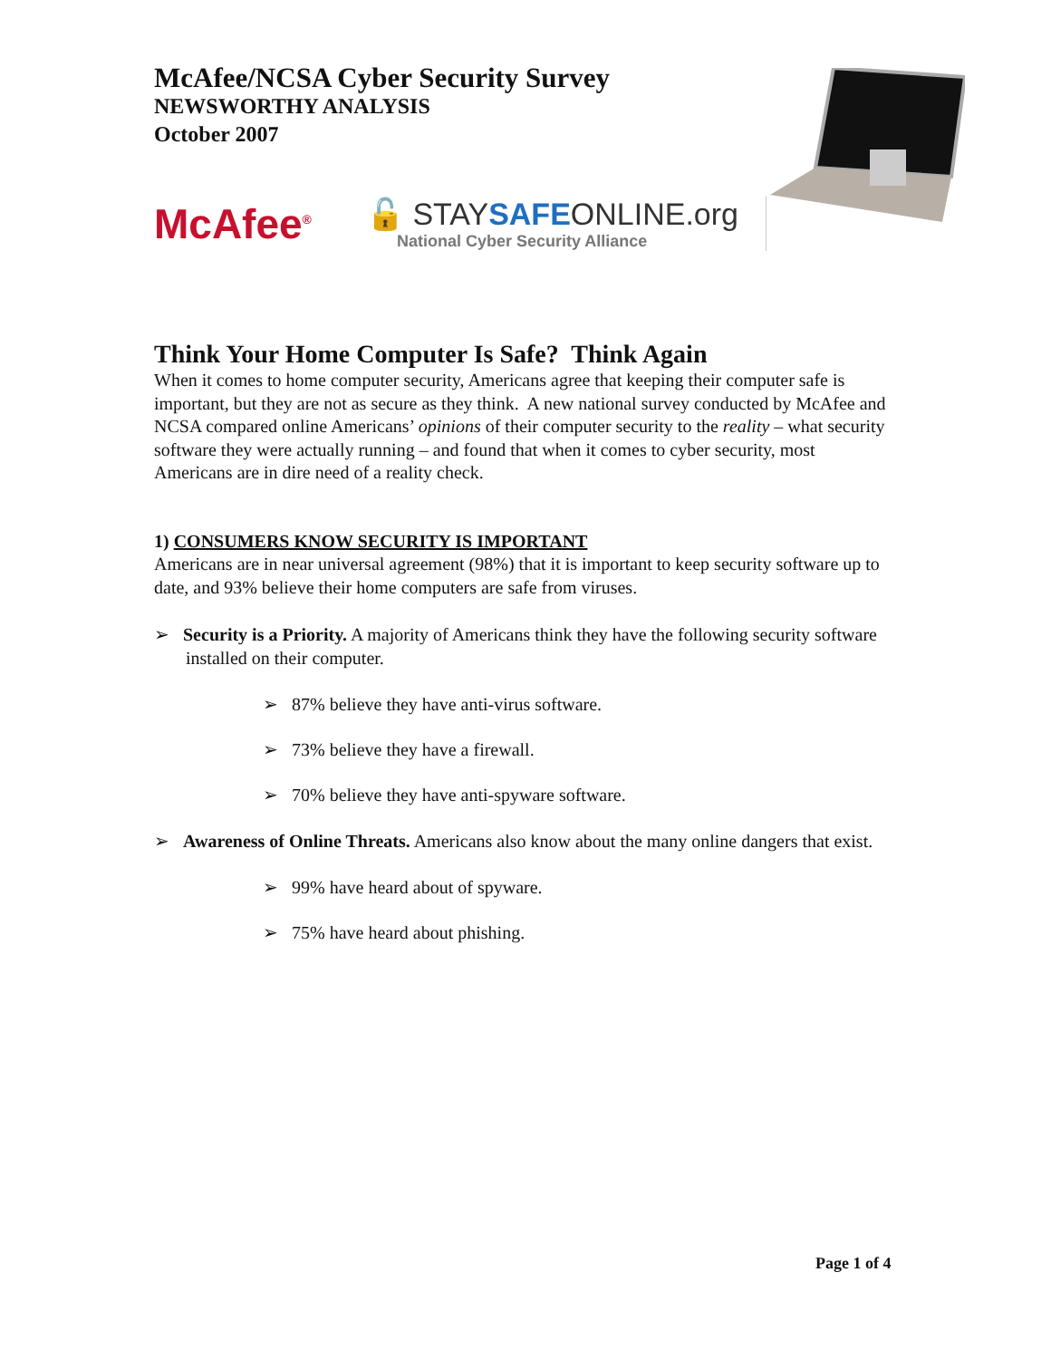McAfee/NCSA Cyber Security Survey
NEWSWORTHY ANALYSIS
October 2007
McAfee<sup>®</sup>
🔓 STAYSAFEONLINE.org
National Cyber Security Alliance
Think Your Home Computer Is Safe? Think Again
When it comes to home computer security, Americans agree that keeping their computer safe is important, but they are not as secure as they think. A new national survey conducted by McAfee and NCSA compared online Americans’ opinions of their computer security to the reality – what security software they were actually running – and found that when it comes to cyber security, most Americans are in dire need of a reality check.
1) CONSUMERS KNOW SECURITY IS IMPORTANT
Americans are in near universal agreement (98%) that it is important to keep security software up to date, and 93% believe their home computers are safe from viruses.
➢ Security is a Priority. A majority of Americans think they have the following security software installed on their computer.
➢ 87% believe they have anti-virus software.
➢ 73% believe they have a firewall.
➢ 70% believe they have anti-spyware software.
➢ Awareness of Online Threats. Americans also know about the many online dangers that exist.
➢ 99% have heard about of spyware.
➢ 75% have heard about phishing.
Page 1 of 4